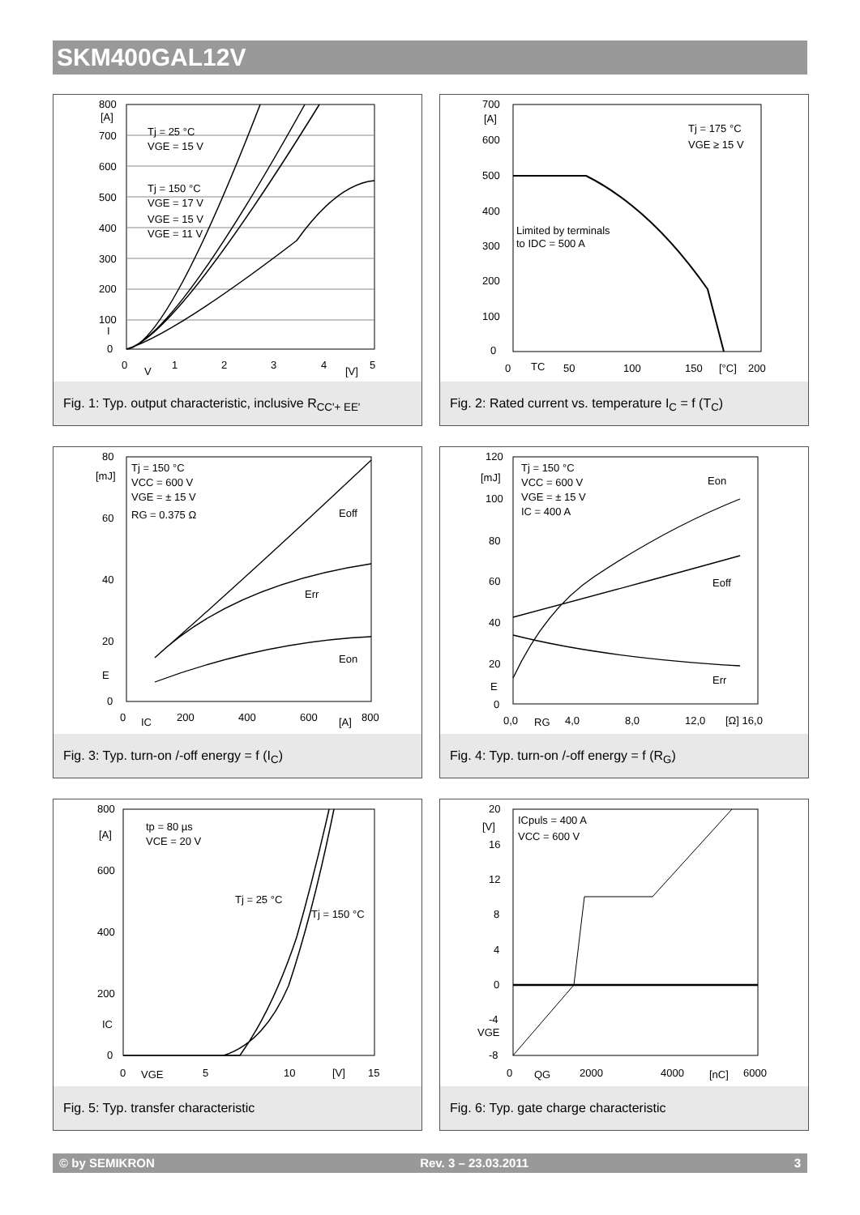SKM400GAL12V
800
[A]
700
600
500
400
300
200
100
I
0
0
V
1
2
3
4
[V]
5
Tj = 25 °C
VGE = 15 V
Tj = 150 °C
VGE = 17 V
VGE = 15 V
VGE = 11 V
Fig. 1: Typ. output characteristic, inclusive R<sub>CC'+ EE'</sub>
700
[A]
600
500
400
300
200
100
0
0
TC
50
100
150
[°C]
200
Tj = 175 °C
VGE ≥ 15 V
Limited by terminals
to IDC = 500 A
Fig. 2: Rated current vs. temperature I<sub>C</sub> = f (T<sub>C</sub>)
80
[mJ]
60
40
20
E
0
0
IC
200
400
600
[A]
800
Tj = 150 °C
VCC = 600 V
VGE = ± 15 V
RG = 0.375 Ω
Eoff
Err
Eon
Fig. 3: Typ. turn-on /-off energy = f (I<sub>C</sub>)
120
[mJ]
100
80
60
40
20
E
0
0,0
RG
4,0
8,0
12,0
[Ω] 16,0
Tj = 150 °C
VCC = 600 V
VGE = ± 15 V
IC = 400 A
Eon
Eoff
Err
Fig. 4: Typ. turn-on /-off energy = f (R<sub>G</sub>)
800
[A]
600
400
200
IC
0
0
VGE
5
10
[V]
15
tp = 80 µs
VCE = 20 V
Tj = 25 °C
Tj = 150 °C
Fig. 5: Typ. transfer characteristic
20
[V]
16
12
8
4
0
-4
VGE
-8
0
QG
2000
4000
[nC]
6000
ICpuls = 400 A
VCC = 600 V
Fig. 6: Typ. gate charge characteristic
© by SEMIKRON Rev. 3 – 23.03.2011 3